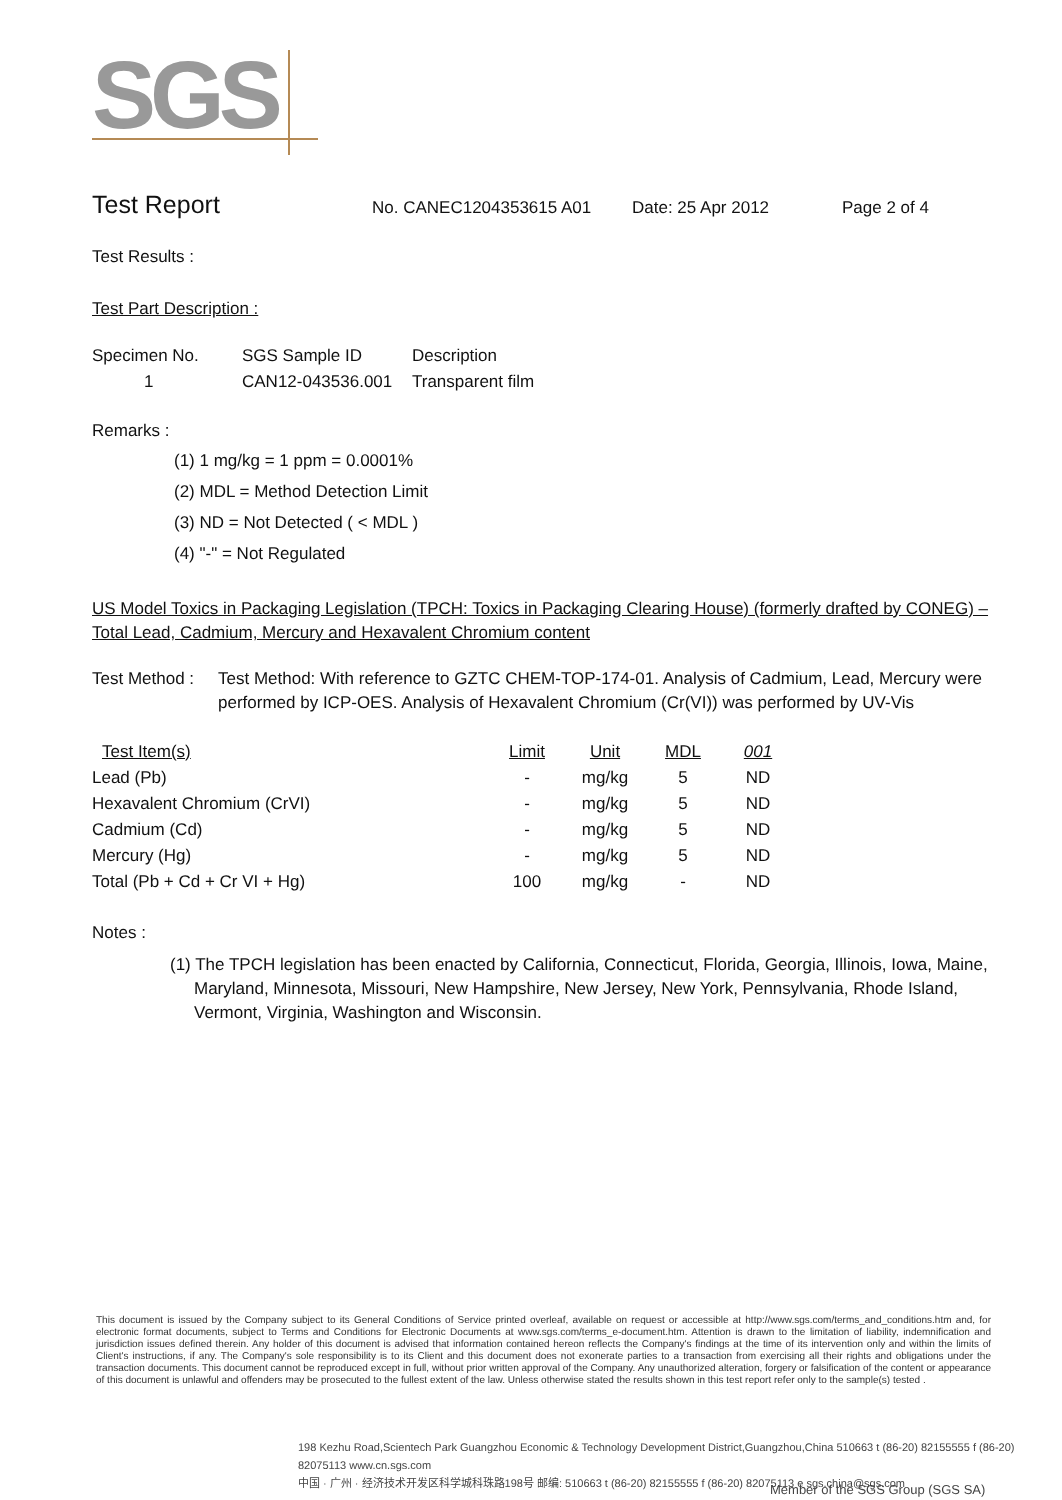SGS
Test Report
No. CANEC1204353615 A01 Date: 25 Apr 2012 Page 2 of 4
Test Results :
Test Part Description :
| Specimen No. | SGS Sample ID | Description |
| --- | --- | --- |
| 1 | CAN12-043536.001 | Transparent film |
Remarks :
(1) 1 mg/kg = 1 ppm = 0.0001%
(2) MDL = Method Detection Limit
(3) ND = Not Detected ( < MDL )
(4) "-" = Not Regulated
US Model Toxics in Packaging Legislation (TPCH: Toxics in Packaging Clearing House) (formerly drafted by CONEG) – Total Lead, Cadmium, Mercury and Hexavalent Chromium content
Test Method : Test Method: With reference to GZTC CHEM-TOP-174-01. Analysis of Cadmium, Lead, Mercury were performed by ICP-OES. Analysis of Hexavalent Chromium (Cr(VI)) was performed by UV-Vis
| Test Item(s) | Limit | Unit | MDL | 001 |
| --- | --- | --- | --- | --- |
| Lead (Pb) | - | mg/kg | 5 | ND |
| Hexavalent Chromium (CrVI) | - | mg/kg | 5 | ND |
| Cadmium (Cd) | - | mg/kg | 5 | ND |
| Mercury (Hg) | - | mg/kg | 5 | ND |
| Total (Pb + Cd + Cr VI + Hg) | 100 | mg/kg | - | ND |
Notes :
(1) The TPCH legislation has been enacted by California, Connecticut, Florida, Georgia, Illinois, Iowa, Maine, Maryland, Minnesota, Missouri, New Hampshire, New Jersey, New York, Pennsylvania, Rhode Island, Vermont, Virginia, Washington and Wisconsin.
This document is issued by the Company subject to its General Conditions of Service printed overleaf, available on request or accessible at http://www.sgs.com/terms_and_conditions.htm and, for electronic format documents, subject to Terms and Conditions for Electronic Documents at www.sgs.com/terms_e-document.htm. Attention is drawn to the limitation of liability, indemnification and jurisdiction issues defined therein. Any holder of this document is advised that information contained hereon reflects the Company's findings at the time of its intervention only and within the limits of Client's instructions, if any. The Company's sole responsibility is to its Client and this document does not exonerate parties to a transaction from exercising all their rights and obligations under the transaction documents. This document cannot be reproduced except in full, without prior written approval of the Company. Any unauthorized alteration, forgery or falsification of the content or appearance of this document is unlawful and offenders may be prosecuted to the fullest extent of the law. Unless otherwise stated the results shown in this test report refer only to the sample(s) tested .
198 Kezhu Road,Scientech Park Guangzhou Economic & Technology Development District,Guangzhou,China 510663 t (86-20) 82155555 f (86-20) 82075113 www.cn.sgs.com
中国 · 广州 · 经济技术开发区科学城科珠路198号 邮编: 510663 t (86-20) 82155555 f (86-20) 82075113 e sgs.china@sgs.com
Member of the SGS Group (SGS SA)